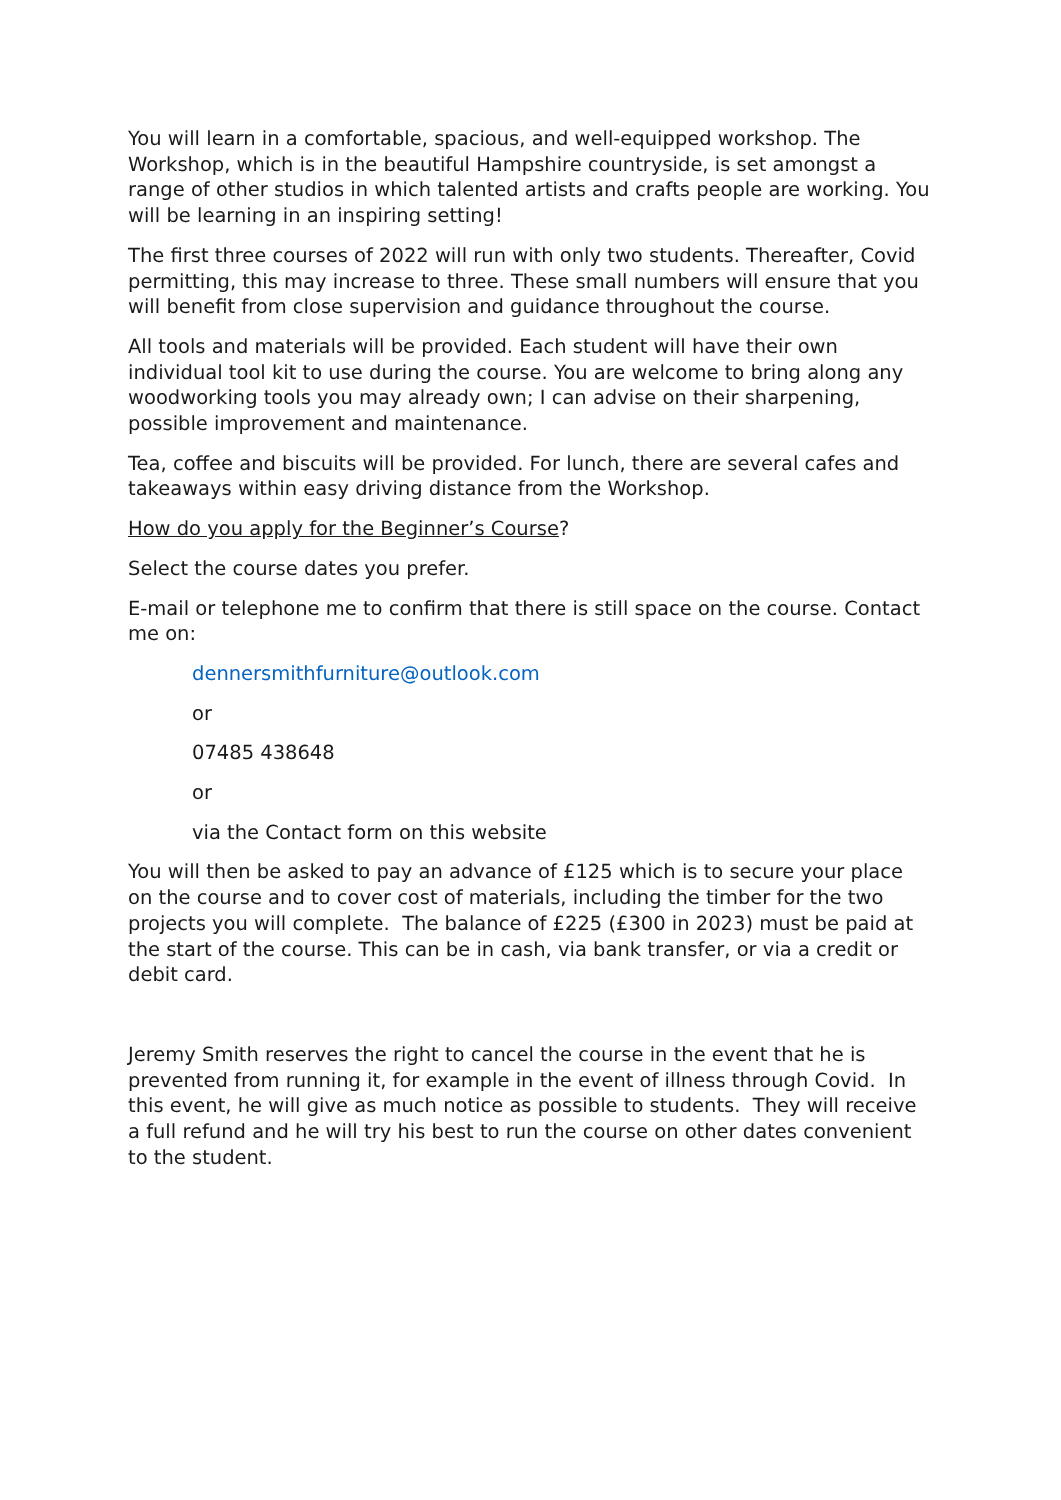You will learn in a comfortable, spacious, and well-equipped workshop. The Workshop, which is in the beautiful Hampshire countryside, is set amongst a range of other studios in which talented artists and crafts people are working. You will be learning in an inspiring setting!
The first three courses of 2022 will run with only two students. Thereafter, Covid permitting, this may increase to three. These small numbers will ensure that you will benefit from close supervision and guidance throughout the course.
All tools and materials will be provided. Each student will have their own individual tool kit to use during the course. You are welcome to bring along any woodworking tools you may already own; I can advise on their sharpening, possible improvement and maintenance.
Tea, coffee and biscuits will be provided. For lunch, there are several cafes and takeaways within easy driving distance from the Workshop.
How do you apply for the Beginner’s Course?
Select the course dates you prefer.
E-mail or telephone me to confirm that there is still space on the course. Contact me on:
dennersmithfurniture@outlook.com
or
07485 438648
or
via the Contact form on this website
You will then be asked to pay an advance of £125 which is to secure your place on the course and to cover cost of materials, including the timber for the two projects you will complete. The balance of £225 (£300 in 2023) must be paid at the start of the course. This can be in cash, via bank transfer, or via a credit or debit card.
Jeremy Smith reserves the right to cancel the course in the event that he is prevented from running it, for example in the event of illness through Covid. In this event, he will give as much notice as possible to students. They will receive a full refund and he will try his best to run the course on other dates convenient to the student.